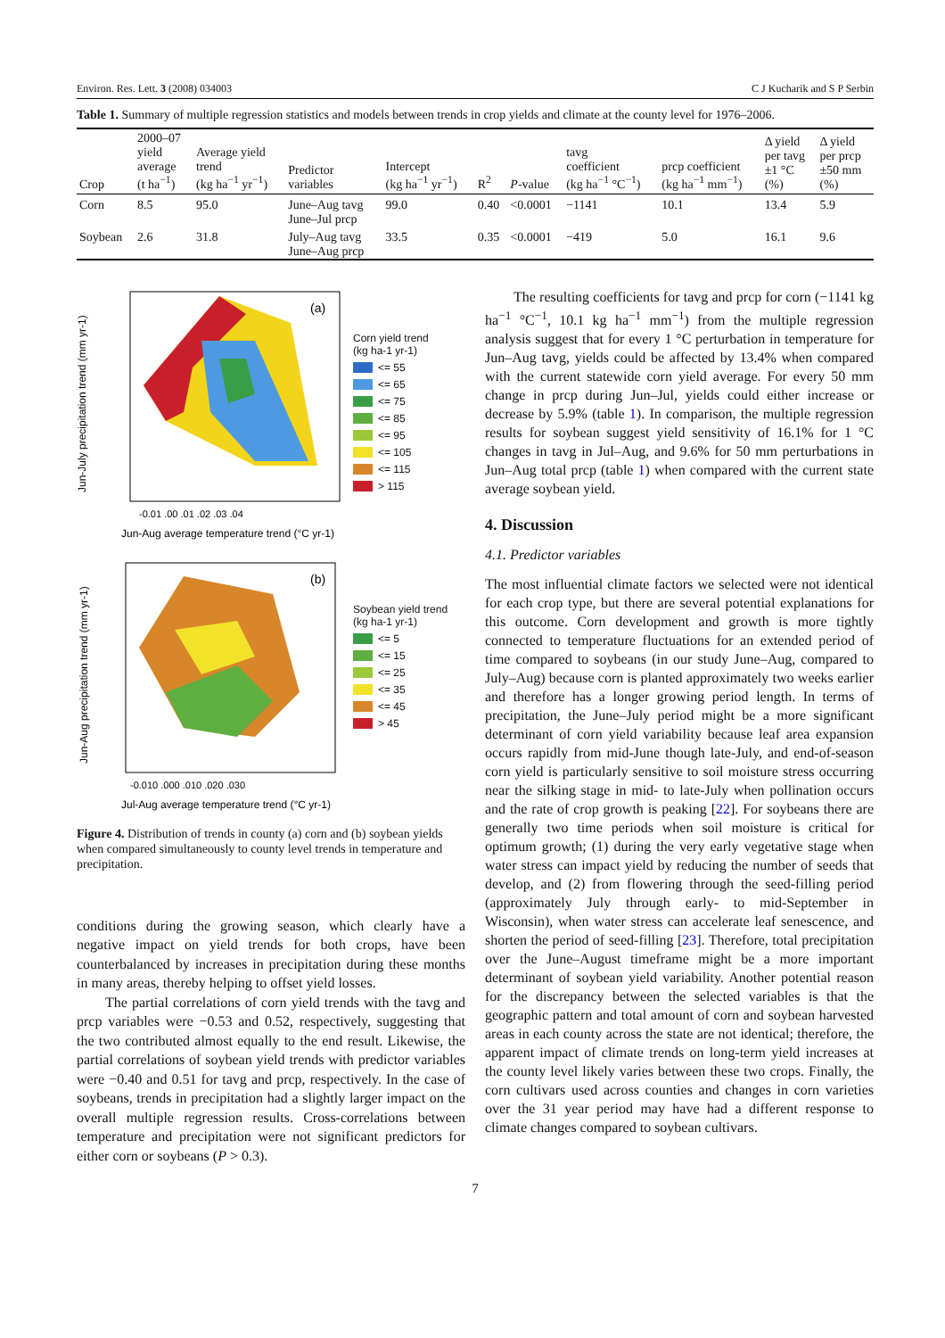Environ. Res. Lett. 3 (2008) 034003 C J Kucharik and S P Serbin
Table 1. Summary of multiple regression statistics and models between trends in crop yields and climate at the county level for 1976–2006.
| Crop | 2000–07 yield average (t ha<sup>−1</sup>) | Average yield trend (kg ha<sup>−1</sup> yr<sup>−1</sup>) | Predictor variables | Intercept (kg ha<sup>−1</sup> yr<sup>−1</sup>) | R<sup>2</sup> | P -value | tavg coefficient (kg ha<sup>−1</sup> °C<sup>−1</sup>) | prcp coefficient (kg ha<sup>−1</sup> mm<sup>−1</sup>) | Δ yield per tavg ±1 °C (%) | Δ yield per prcp ±50 mm (%) |
| --- | --- | --- | --- | --- | --- | --- | --- | --- | --- | --- |
| Corn | 8.5 | 95.0 | June–Aug tavg June–Jul prcp | 99.0 | 0.40 | <0.0001 | −1141 | 10.1 | 13.4 | 5.9 |
| Soybean | 2.6 | 31.8 | July–Aug tavg June–Aug prcp | 33.5 | 0.35 | <0.0001 | −419 | 5.0 | 16.1 | 9.6 |
Jun-July precipitation trend (mm yr-1)
(a)
-0.01 .00 .01 .02 .03 .04
Jun-Aug average temperature trend (°C yr-1)
Corn yield trend
(kg ha-1 yr-1)
<= 55
<= 65
<= 75
<= 85
<= 95
<= 105
<= 115
> 115
Jun-Aug precipitation trend (mm yr-1)
(b)
-0.010 .000 .010 .020 .030
Jul-Aug average temperature trend (°C yr-1)
Soybean yield trend
(kg ha-1 yr-1)
<= 5
<= 15
<= 25
<= 35
<= 45
> 45
Figure 4. Distribution of trends in county (a) corn and (b) soybean yields when compared simultaneously to county level trends in temperature and precipitation.
conditions during the growing season, which clearly have a negative impact on yield trends for both crops, have been counterbalanced by increases in precipitation during these months in many areas, thereby helping to offset yield losses.
The partial correlations of corn yield trends with the tavg and prcp variables were −0.53 and 0.52, respectively, suggesting that the two contributed almost equally to the end result. Likewise, the partial correlations of soybean yield trends with predictor variables were −0.40 and 0.51 for tavg and prcp, respectively. In the case of soybeans, trends in precipitation had a slightly larger impact on the overall multiple regression results. Cross-correlations between temperature and precipitation were not significant predictors for either corn or soybeans (P > 0.3).
The resulting coefficients for tavg and prcp for corn (−1141 kg ha<sup>−1</sup> °C<sup>−1</sup>, 10.1 kg ha<sup>−1</sup> mm<sup>−1</sup>) from the multiple regression analysis suggest that for every 1 °C perturbation in temperature for Jun–Aug tavg, yields could be affected by 13.4% when compared with the current statewide corn yield average. For every 50 mm change in prcp during Jun–Jul, yields could either increase or decrease by 5.9% (table 1). In comparison, the multiple regression results for soybean suggest yield sensitivity of 16.1% for 1 °C changes in tavg in Jul–Aug, and 9.6% for 50 mm perturbations in Jun–Aug total prcp (table 1) when compared with the current state average soybean yield.
4. Discussion
4.1. Predictor variables
The most influential climate factors we selected were not identical for each crop type, but there are several potential explanations for this outcome. Corn development and growth is more tightly connected to temperature fluctuations for an extended period of time compared to soybeans (in our study June–Aug, compared to July–Aug) because corn is planted approximately two weeks earlier and therefore has a longer growing period length. In terms of precipitation, the June–July period might be a more significant determinant of corn yield variability because leaf area expansion occurs rapidly from mid-June though late-July, and end-of-season corn yield is particularly sensitive to soil moisture stress occurring near the silking stage in mid- to late-July when pollination occurs and the rate of crop growth is peaking [22]. For soybeans there are generally two time periods when soil moisture is critical for optimum growth; (1) during the very early vegetative stage when water stress can impact yield by reducing the number of seeds that develop, and (2) from flowering through the seed-filling period (approximately July through early- to mid-September in Wisconsin), when water stress can accelerate leaf senescence, and shorten the period of seed-filling [23]. Therefore, total precipitation over the June–August timeframe might be a more important determinant of soybean yield variability. Another potential reason for the discrepancy between the selected variables is that the geographic pattern and total amount of corn and soybean harvested areas in each county across the state are not identical; therefore, the apparent impact of climate trends on long-term yield increases at the county level likely varies between these two crops. Finally, the corn cultivars used across counties and changes in corn varieties over the 31 year period may have had a different response to climate changes compared to soybean cultivars.
7